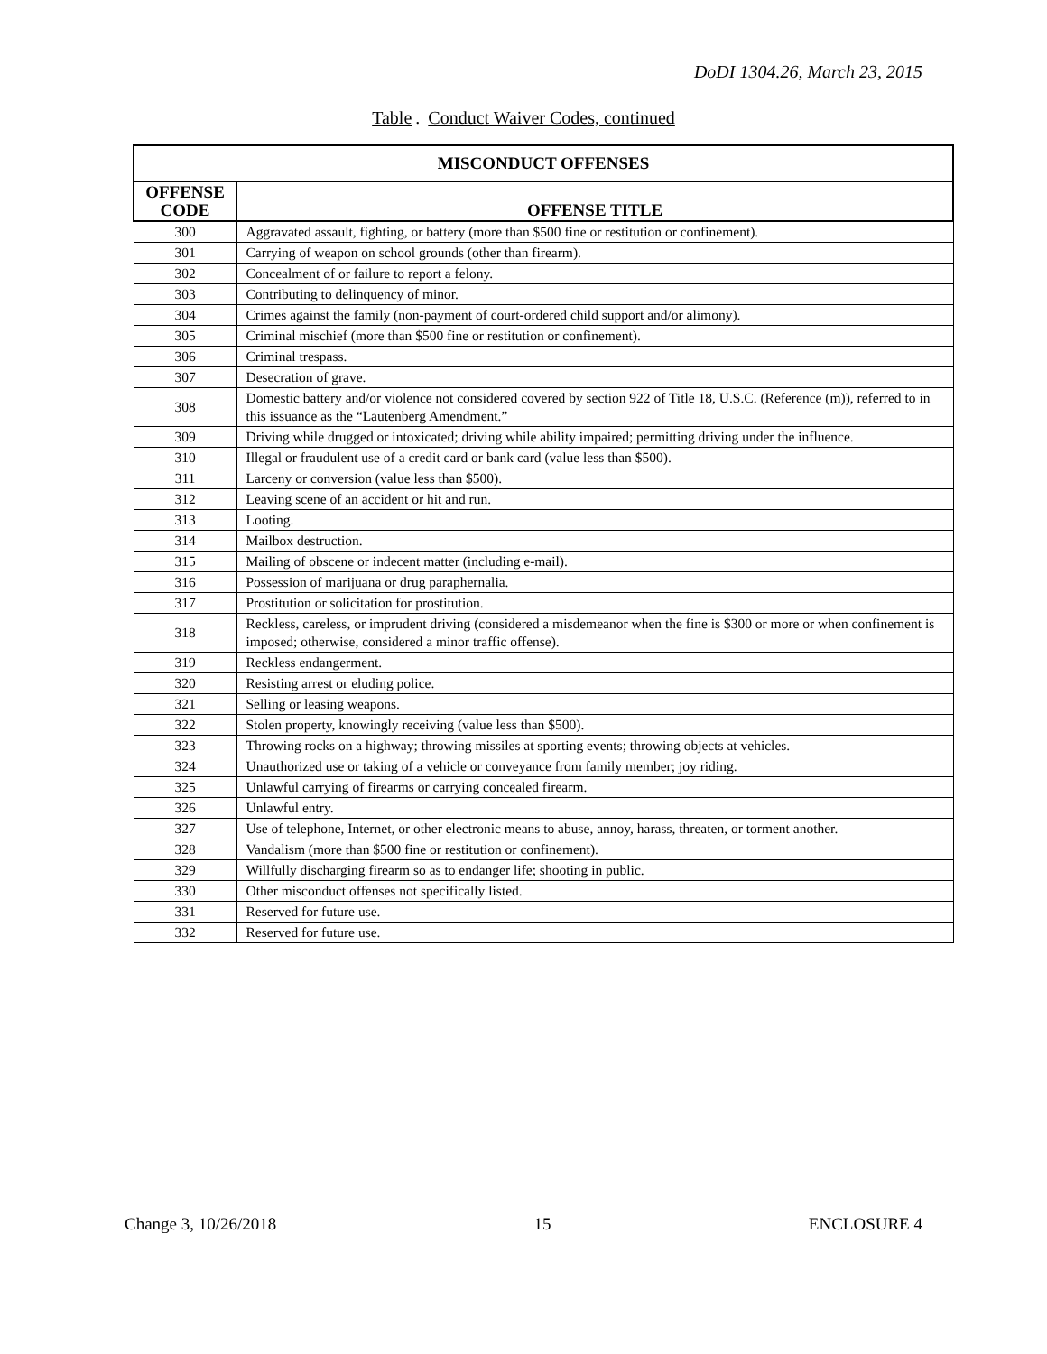DoDI 1304.26, March 23, 2015
Table. Conduct Waiver Codes, continued
| MISCONDUCT OFFENSES | |
| --- | --- |
| OFFENSE CODE | OFFENSE TITLE |
| 300 | Aggravated assault, fighting, or battery (more than $500 fine or restitution or confinement). |
| 301 | Carrying of weapon on school grounds (other than firearm). |
| 302 | Concealment of or failure to report a felony. |
| 303 | Contributing to delinquency of minor. |
| 304 | Crimes against the family (non-payment of court-ordered child support and/or alimony). |
| 305 | Criminal mischief (more than $500 fine or restitution or confinement). |
| 306 | Criminal trespass. |
| 307 | Desecration of grave. |
| 308 | Domestic battery and/or violence not considered covered by section 922 of Title 18, U.S.C. (Reference (m)), referred to in this issuance as the “Lautenberg Amendment.” |
| 309 | Driving while drugged or intoxicated; driving while ability impaired; permitting driving under the influence. |
| 310 | Illegal or fraudulent use of a credit card or bank card (value less than $500). |
| 311 | Larceny or conversion (value less than $500). |
| 312 | Leaving scene of an accident or hit and run. |
| 313 | Looting. |
| 314 | Mailbox destruction. |
| 315 | Mailing of obscene or indecent matter (including e-mail). |
| 316 | Possession of marijuana or drug paraphernalia. |
| 317 | Prostitution or solicitation for prostitution. |
| 318 | Reckless, careless, or imprudent driving (considered a misdemeanor when the fine is $300 or more or when confinement is imposed; otherwise, considered a minor traffic offense). |
| 319 | Reckless endangerment. |
| 320 | Resisting arrest or eluding police. |
| 321 | Selling or leasing weapons. |
| 322 | Stolen property, knowingly receiving (value less than $500). |
| 323 | Throwing rocks on a highway; throwing missiles at sporting events; throwing objects at vehicles. |
| 324 | Unauthorized use or taking of a vehicle or conveyance from family member; joy riding. |
| 325 | Unlawful carrying of firearms or carrying concealed firearm. |
| 326 | Unlawful entry. |
| 327 | Use of telephone, Internet, or other electronic means to abuse, annoy, harass, threaten, or torment another. |
| 328 | Vandalism (more than $500 fine or restitution or confinement). |
| 329 | Willfully discharging firearm so as to endanger life; shooting in public. |
| 330 | Other misconduct offenses not specifically listed. |
| 331 | Reserved for future use. |
| 332 | Reserved for future use. |
Change 3, 10/26/2018 15 ENCLOSURE 4